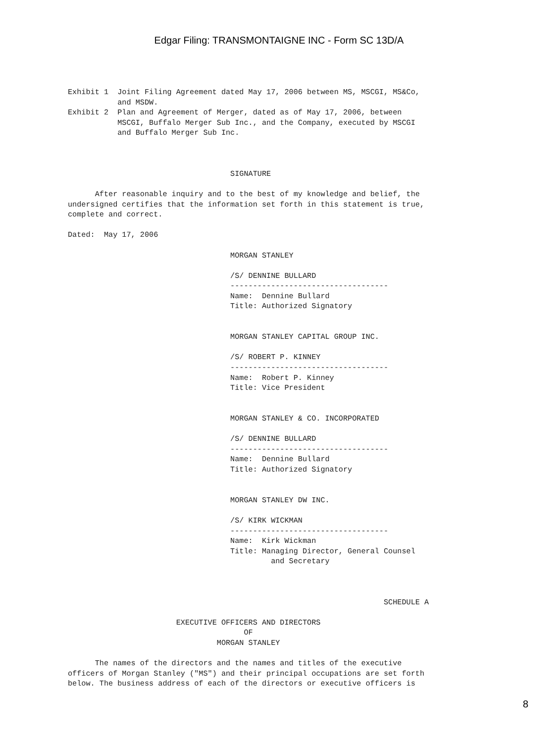Edgar Filing: TRANSMONTAIGNE INC - Form SC 13D/A
Exhibit 1  Joint Filing Agreement dated May 17, 2006 between MS, MSCGI, MS&Co,
           and MSDW.
Exhibit 2  Plan and Agreement of Merger, dated as of May 17, 2006, between
           MSCGI, Buffalo Merger Sub Inc., and the Company, executed by MSCGI
           and Buffalo Merger Sub Inc.



                                    SIGNATURE

      After reasonable inquiry and to the best of my knowledge and belief, the
undersigned certifies that the information set forth in this statement is true,
complete and correct.

Dated:  May 17, 2006

                                    MORGAN STANLEY

                                    /S/ DENNINE BULLARD
                                    -----------------------------------
                                    Name:  Dennine Bullard
                                    Title: Authorized Signatory


                                    MORGAN STANLEY CAPITAL GROUP INC.

                                    /S/ ROBERT P. KINNEY
                                    -----------------------------------
                                    Name:  Robert P. Kinney
                                    Title: Vice President


                                    MORGAN STANLEY & CO. INCORPORATED

                                    /S/ DENNINE BULLARD
                                    -----------------------------------
                                    Name:  Dennine Bullard
                                    Title: Authorized Signatory


                                    MORGAN STANLEY DW INC.

                                    /S/ KIRK WICKMAN
                                    -----------------------------------
                                    Name:  Kirk Wickman
                                    Title: Managing Director, General Counsel
                                             and Secretary



                                                                      SCHEDULE A

                        EXECUTIVE OFFICERS AND DIRECTORS
                                       OF
                                 MORGAN STANLEY

      The names of the directors and the names and titles of the executive
officers of Morgan Stanley ("MS") and their principal occupations are set forth
below. The business address of each of the directors or executive officers is
8